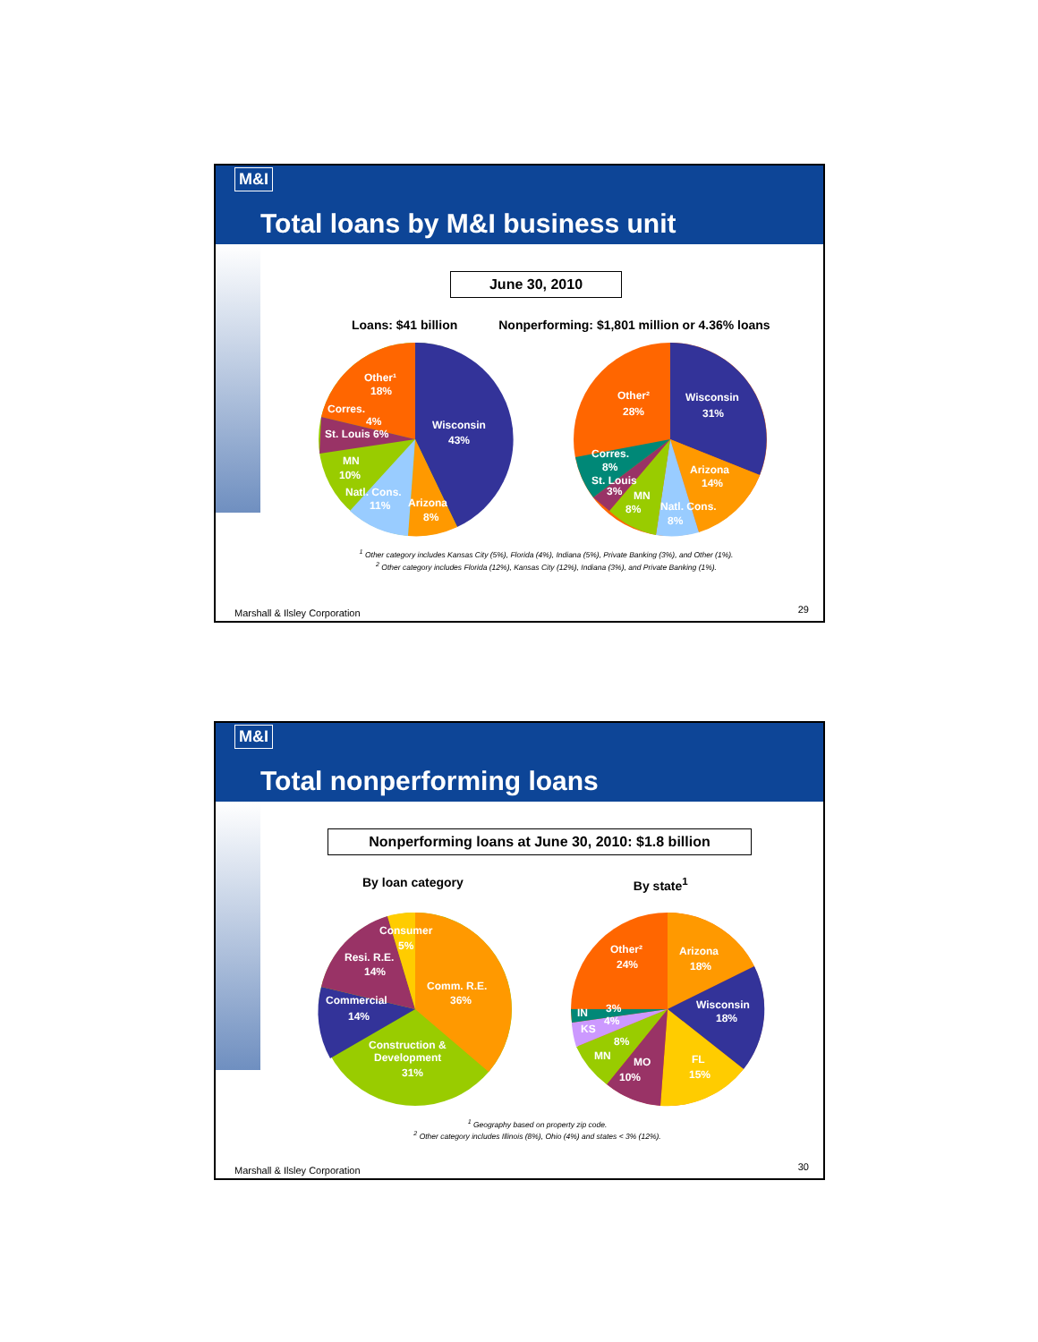M&I
Total loans by M&I business unit
June 30, 2010
Loans: $41 billion Nonperforming: $1,801 million or 4.36% loans
Other¹
18%
Corres.
St. Louis 6%
4%
Wisconsin
43%
MN
10%
Natl. Cons.
11%
Arizona
8%
Other²
28%
Wisconsin
31%
Corres.
8%
St. Louis
3%
MN
8%
Arizona
14%
Natl. Cons.
8%
<sup>1</sup> Other category includes Kansas City (5%), Florida (4%), Indiana (5%), Private Banking (3%), and Other (1%).
<sup>2</sup> Other category includes Florida (12%), Kansas City (12%), Indiana (3%), and Private Banking (1%).
Marshall & Ilsley Corporation 29
M&I
Total nonperforming loans
Nonperforming loans at June 30, 2010: $1.8 billion
By loan category By state<sup>1</sup>
Consumer
5%
Resi. R.E.
14%
Comm. R.E.
36%
Commercial
14%
Construction &
Development
31%
Other²
24%
Arizona
18%
Wisconsin
18%
IN
3%
4%
KS
8%
MN
MO
10%
FL
15%
<sup>1</sup> Geography based on property zip code.
<sup>2</sup> Other category includes Illinois (8%), Ohio (4%) and states < 3% (12%).
Marshall & Ilsley Corporation 30